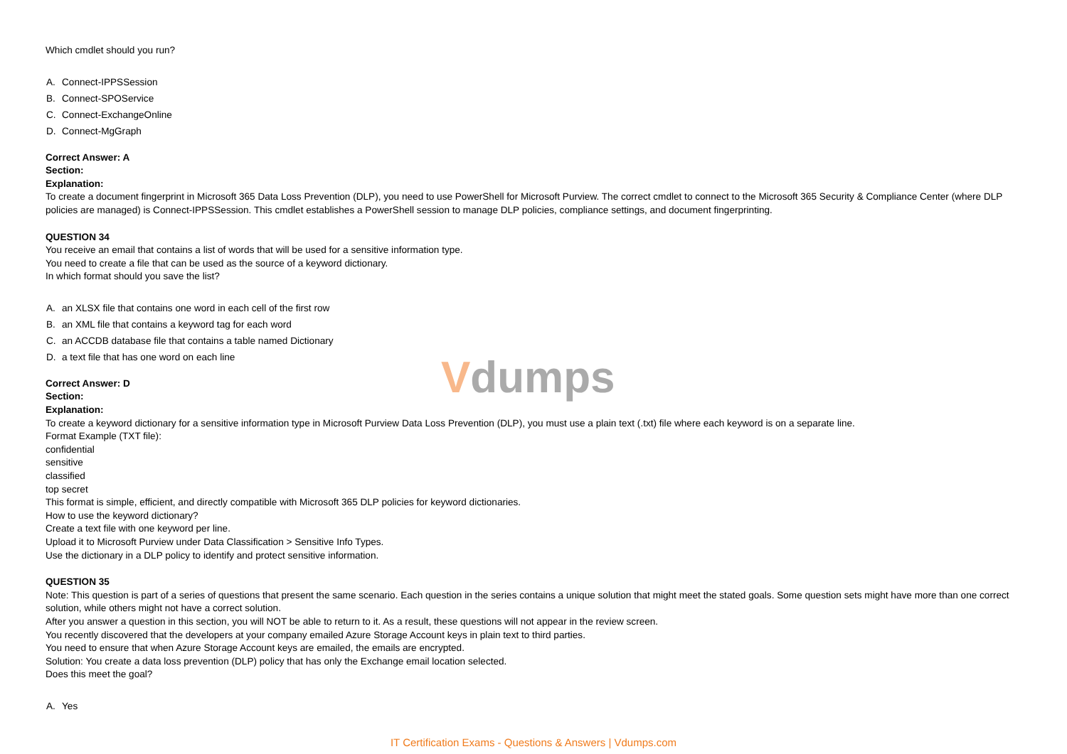Vdumps
Which cmdlet should you run?
A. Connect-IPPSSession
B. Connect-SPOService
C. Connect-ExchangeOnline
D. Connect-MgGraph
Correct Answer: A
Section:
Explanation:
To create a document fingerprint in Microsoft 365 Data Loss Prevention (DLP), you need to use PowerShell for Microsoft Purview. The correct cmdlet to connect to the Microsoft 365 Security & Compliance Center (where DLP policies are managed) is Connect-IPPSSession. This cmdlet establishes a PowerShell session to manage DLP policies, compliance settings, and document fingerprinting.
QUESTION 34
You receive an email that contains a list of words that will be used for a sensitive information type.
You need to create a file that can be used as the source of a keyword dictionary.
In which format should you save the list?
A. an XLSX file that contains one word in each cell of the first row
B. an XML file that contains a keyword tag for each word
C. an ACCDB database file that contains a table named Dictionary
D. a text file that has one word on each line
Correct Answer: D
Section:
Explanation:
To create a keyword dictionary for a sensitive information type in Microsoft Purview Data Loss Prevention (DLP), you must use a plain text (.txt) file where each keyword is on a separate line.
Format Example (TXT file):
confidential
sensitive
classified
top secret
This format is simple, efficient, and directly compatible with Microsoft 365 DLP policies for keyword dictionaries.
How to use the keyword dictionary?
Create a text file with one keyword per line.
Upload it to Microsoft Purview under Data Classification > Sensitive Info Types.
Use the dictionary in a DLP policy to identify and protect sensitive information.
QUESTION 35
Note: This question is part of a series of questions that present the same scenario. Each question in the series contains a unique solution that might meet the stated goals. Some question sets might have more than one correct solution, while others might not have a correct solution.
After you answer a question in this section, you will NOT be able to return to it. As a result, these questions will not appear in the review screen.
You recently discovered that the developers at your company emailed Azure Storage Account keys in plain text to third parties.
You need to ensure that when Azure Storage Account keys are emailed, the emails are encrypted.
Solution: You create a data loss prevention (DLP) policy that has only the Exchange email location selected.
Does this meet the goal?
A. Yes
IT Certification Exams - Questions & Answers | Vdumps.com